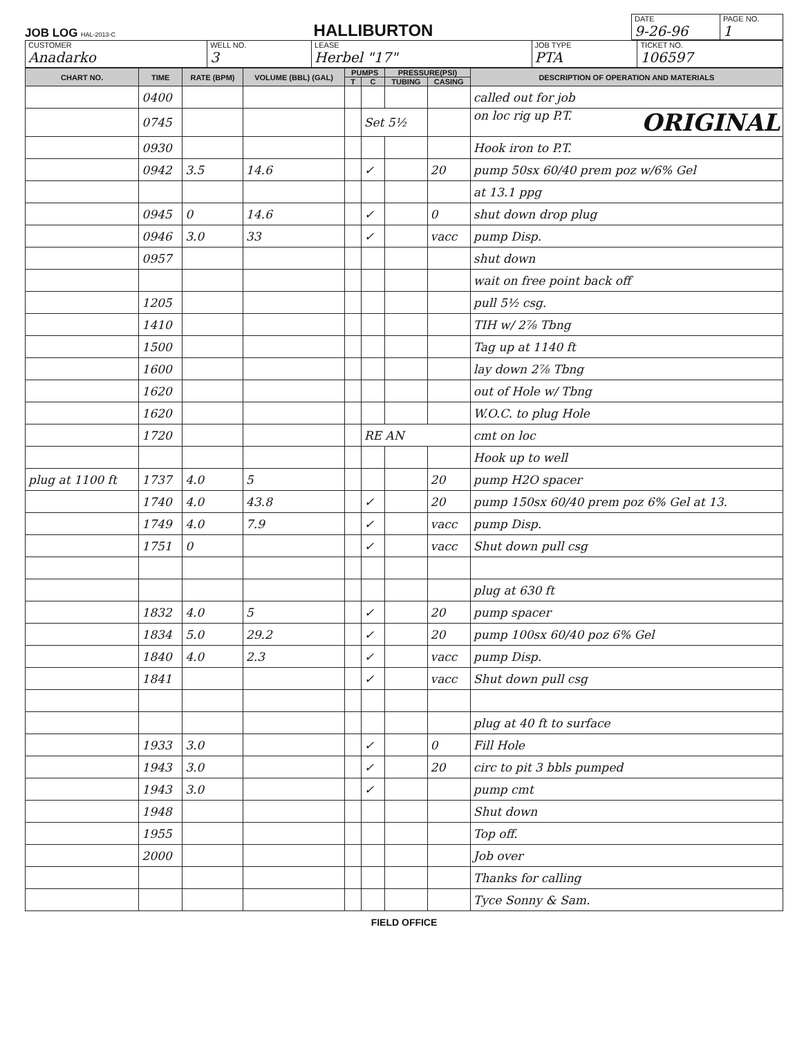JOB LOG HAL-2013-C
HALLIBURTON
| DATE 9-26-96 | PAGE NO. 1 |
| CUSTOMER Anadarko | WELL NO. 3 | LEASE Herbel "17" | JOB TYPE PTA | TICKET NO. 106597 |
| CHART NO. | TIME | RATE (BPM) | VOLUME (BBL) (GAL) | PUMPS | | PRESSURE(PSI) | | DESCRIPTION OF OPERATION AND MATERIALS |
| --- | --- | --- | --- | --- | --- | --- | --- | --- |
| | | | | T | C | TUBING | CASING | |
| | 0400 | | | | | | | called out for job |
| | 0745 | | | | Set 5½ | | | on loc rig up P.T. ORIGINAL |
| | 0930 | | | | | | | Hook iron to P.T. |
| | 0942 | 3.5 | 14.6 | | ✓ | | 20 | pump 50sx 60/40 prem poz w/6% Gel |
| | | | | | | | | at 13.1 ppg |
| | 0945 | 0 | 14.6 | | ✓ | | 0 | shut down drop plug |
| | 0946 | 3.0 | 33 | | ✓ | | vacc | pump Disp. |
| | 0957 | | | | | | | shut down |
| | | | | | | | | wait on free point back off |
| | 1205 | | | | | | | pull 5½ csg. |
| | 1410 | | | | | | | TIH w/ 2⅞ Tbng |
| | 1500 | | | | | | | Tag up at 1140 ft |
| | 1600 | | | | | | | lay down 2⅞ Tbng |
| | 1620 | | | | | | | out of Hole w/ Tbng |
| | 1620 | | | | | | | W.O.C. to plug Hole |
| | 1720 | | | | RE AN | | | cmt on loc |
| | | | | | | | | Hook up to well |
| plug at 1100 ft | 1737 | 4.0 | 5 | | | | 20 | pump H2O spacer |
| | 1740 | 4.0 | 43.8 | | ✓ | | 20 | pump 150sx 60/40 prem poz 6% Gel at 13. |
| | 1749 | 4.0 | 7.9 | | ✓ | | vacc | pump Disp. |
| | 1751 | 0 | | | ✓ | | vacc | Shut down pull csg |
| | | | | | | | | plug at 630 ft |
| | 1832 | 4.0 | 5 | | ✓ | | 20 | pump spacer |
| | 1834 | 5.0 | 29.2 | | ✓ | | 20 | pump 100sx 60/40 poz 6% Gel |
| | 1840 | 4.0 | 2.3 | | ✓ | | vacc | pump Disp. |
| | 1841 | | | | ✓ | | vacc | Shut down pull csg |
| | | | | | | | | plug at 40 ft to surface |
| | 1933 | 3.0 | | | ✓ | | 0 | Fill Hole |
| | 1943 | 3.0 | | | ✓ | | 20 | circ to pit 3 bbls pumped |
| | 1943 | 3.0 | | | ✓ | | | pump cmt |
| | 1948 | | | | | | | Shut down |
| | 1955 | | | | | | | Top off. |
| | 2000 | | | | | | | Job over |
| | | | | | | | | Thanks for calling |
| | | | | | | | | Tyce Sonny & Sam. |
FIELD OFFICE